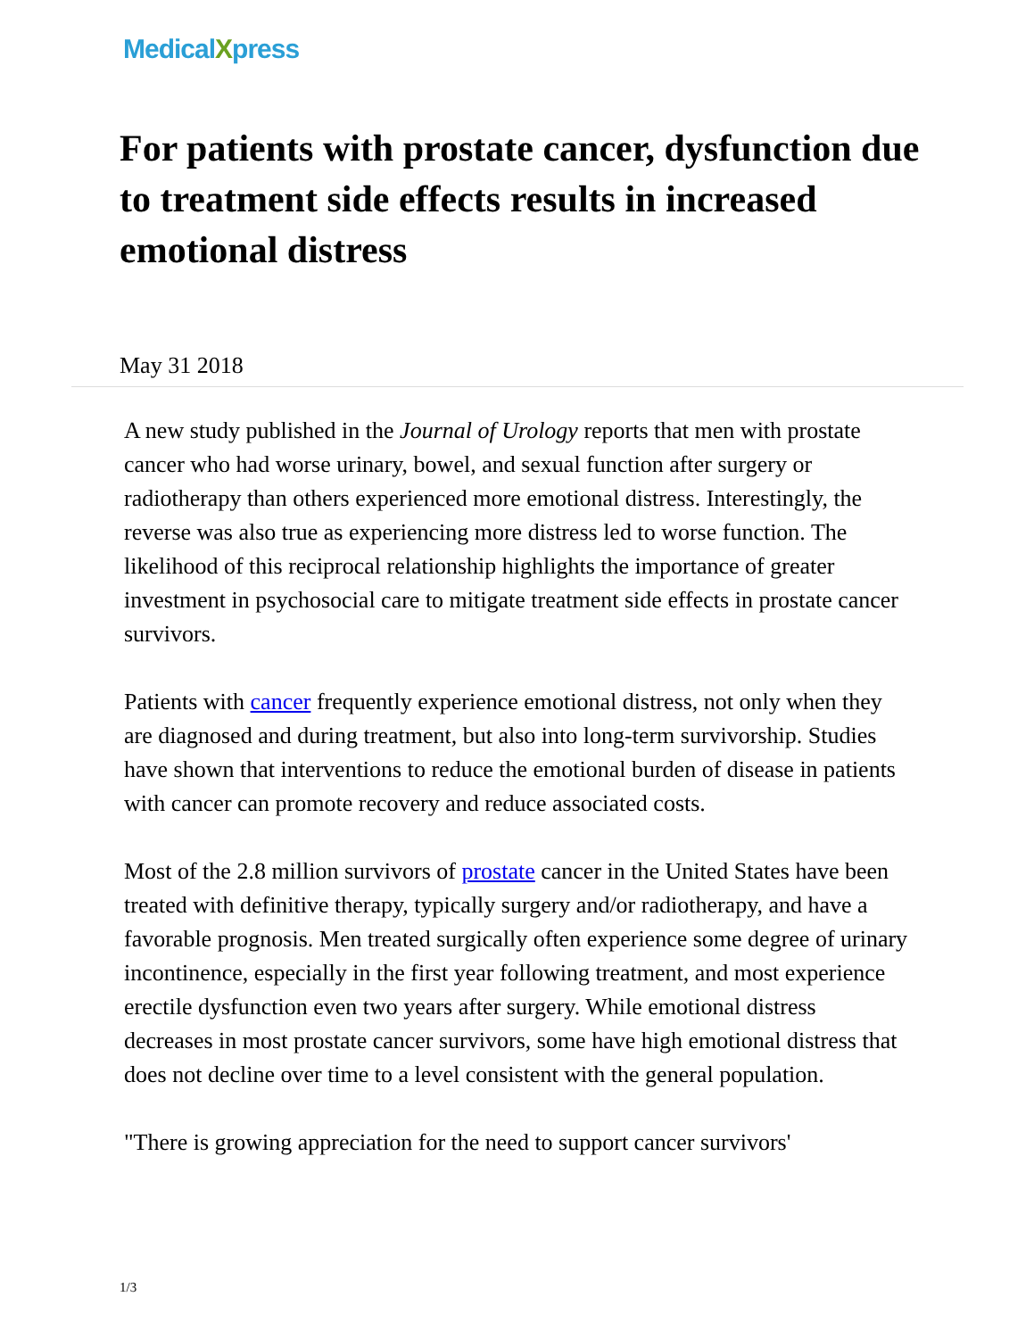MedicalXpress
For patients with prostate cancer, dysfunction due to treatment side effects results in increased emotional distress
May 31 2018
A new study published in the Journal of Urology reports that men with prostate cancer who had worse urinary, bowel, and sexual function after surgery or radiotherapy than others experienced more emotional distress. Interestingly, the reverse was also true as experiencing more distress led to worse function. The likelihood of this reciprocal relationship highlights the importance of greater investment in psychosocial care to mitigate treatment side effects in prostate cancer survivors.
Patients with cancer frequently experience emotional distress, not only when they are diagnosed and during treatment, but also into long-term survivorship. Studies have shown that interventions to reduce the emotional burden of disease in patients with cancer can promote recovery and reduce associated costs.
Most of the 2.8 million survivors of prostate cancer in the United States have been treated with definitive therapy, typically surgery and/or radiotherapy, and have a favorable prognosis. Men treated surgically often experience some degree of urinary incontinence, especially in the first year following treatment, and most experience erectile dysfunction even two years after surgery. While emotional distress decreases in most prostate cancer survivors, some have high emotional distress that does not decline over time to a level consistent with the general population.
"There is growing appreciation for the need to support cancer survivors'
1/3